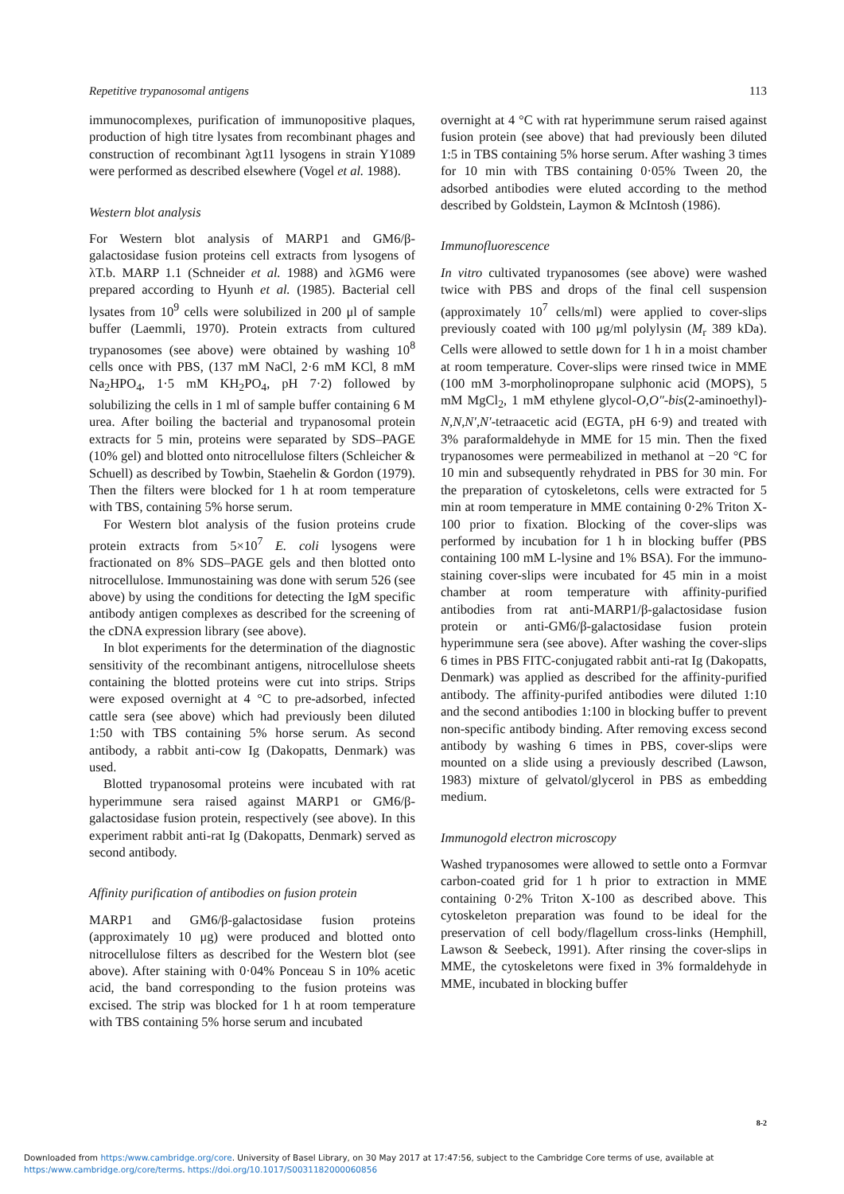Repetitive trypanosomal antigens 113
immunocomplexes, purification of immunopositive plaques, production of high titre lysates from recombinant phages and construction of recombinant λgt11 lysogens in strain Y1089 were performed as described elsewhere (Vogel et al. 1988).
Western blot analysis
For Western blot analysis of MARP1 and GM6/β-galactosidase fusion proteins cell extracts from lysogens of λT.b. MARP 1.1 (Schneider et al. 1988) and λGM6 were prepared according to Hyunh et al. (1985). Bacterial cell lysates from 10<sup>9</sup> cells were solubilized in 200 μl of sample buffer (Laemmli, 1970). Protein extracts from cultured trypanosomes (see above) were obtained by washing 10<sup>8</sup> cells once with PBS, (137 mM NaCl, 2·6 mM KCl, 8 mM Na<sub>2</sub>HPO<sub>4</sub>, 1·5 mM KH<sub>2</sub>PO<sub>4</sub>, pH 7·2) followed by solubilizing the cells in 1 ml of sample buffer containing 6 M urea. After boiling the bacterial and trypanosomal protein extracts for 5 min, proteins were separated by SDS–PAGE (10% gel) and blotted onto nitrocellulose filters (Schleicher & Schuell) as described by Towbin, Staehelin & Gordon (1979). Then the filters were blocked for 1 h at room temperature with TBS, containing 5% horse serum.
For Western blot analysis of the fusion proteins crude protein extracts from 5×10<sup>7</sup> E. coli lysogens were fractionated on 8% SDS–PAGE gels and then blotted onto nitrocellulose. Immunostaining was done with serum 526 (see above) by using the conditions for detecting the IgM specific antibody antigen complexes as described for the screening of the cDNA expression library (see above).
In blot experiments for the determination of the diagnostic sensitivity of the recombinant antigens, nitrocellulose sheets containing the blotted proteins were cut into strips. Strips were exposed overnight at 4 °C to pre-adsorbed, infected cattle sera (see above) which had previously been diluted 1:50 with TBS containing 5% horse serum. As second antibody, a rabbit anti-cow Ig (Dakopatts, Denmark) was used.
Blotted trypanosomal proteins were incubated with rat hyperimmune sera raised against MARP1 or GM6/β-galactosidase fusion protein, respectively (see above). In this experiment rabbit anti-rat Ig (Dakopatts, Denmark) served as second antibody.
Affinity purification of antibodies on fusion protein
MARP1 and GM6/β-galactosidase fusion proteins (approximately 10 μg) were produced and blotted onto nitrocellulose filters as described for the Western blot (see above). After staining with 0·04% Ponceau S in 10% acetic acid, the band corresponding to the fusion proteins was excised. The strip was blocked for 1 h at room temperature with TBS containing 5% horse serum and incubated
overnight at 4 °C with rat hyperimmune serum raised against fusion protein (see above) that had previously been diluted 1:5 in TBS containing 5% horse serum. After washing 3 times for 10 min with TBS containing 0·05% Tween 20, the adsorbed antibodies were eluted according to the method described by Goldstein, Laymon & McIntosh (1986).
Immunofluorescence
In vitro cultivated trypanosomes (see above) were washed twice with PBS and drops of the final cell suspension (approximately 10<sup>7</sup> cells/ml) were applied to cover-slips previously coated with 100 μg/ml polylysin (M<sub>r</sub> 389 kDa). Cells were allowed to settle down for 1 h in a moist chamber at room temperature. Cover-slips were rinsed twice in MME (100 mM 3-morpholinopropane sulphonic acid (MOPS), 5 mM MgCl<sub>2</sub>, 1 mM ethylene glycol-O,O″-bis(2-aminoethyl)-N,N,N′,N′-tetraacetic acid (EGTA, pH 6·9) and treated with 3% paraformaldehyde in MME for 15 min. Then the fixed trypanosomes were permeabilized in methanol at −20 °C for 10 min and subsequently rehydrated in PBS for 30 min. For the preparation of cytoskeletons, cells were extracted for 5 min at room temperature in MME containing 0·2% Triton X-100 prior to fixation. Blocking of the cover-slips was performed by incubation for 1 h in blocking buffer (PBS containing 100 mM L-lysine and 1% BSA). For the immuno-staining cover-slips were incubated for 45 min in a moist chamber at room temperature with affinity-purified antibodies from rat anti-MARP1/β-galactosidase fusion protein or anti-GM6/β-galactosidase fusion protein hyperimmune sera (see above). After washing the cover-slips 6 times in PBS FITC-conjugated rabbit anti-rat Ig (Dakopatts, Denmark) was applied as described for the affinity-purified antibody. The affinity-purifed antibodies were diluted 1:10 and the second antibodies 1:100 in blocking buffer to prevent non-specific antibody binding. After removing excess second antibody by washing 6 times in PBS, cover-slips were mounted on a slide using a previously described (Lawson, 1983) mixture of gelvatol/glycerol in PBS as embedding medium.
Immunogold electron microscopy
Washed trypanosomes were allowed to settle onto a Formvar carbon-coated grid for 1 h prior to extraction in MME containing 0·2% Triton X-100 as described above. This cytoskeleton preparation was found to be ideal for the preservation of cell body/flagellum cross-links (Hemphill, Lawson & Seebeck, 1991). After rinsing the cover-slips in MME, the cytoskeletons were fixed in 3% formaldehyde in MME, incubated in blocking buffer
8-2
Downloaded from https:/www.cambridge.org/core. University of Basel Library, on 30 May 2017 at 17:47:56, subject to the Cambridge Core terms of use, available at
https:/www.cambridge.org/core/terms. https://doi.org/10.1017/S0031182000060856